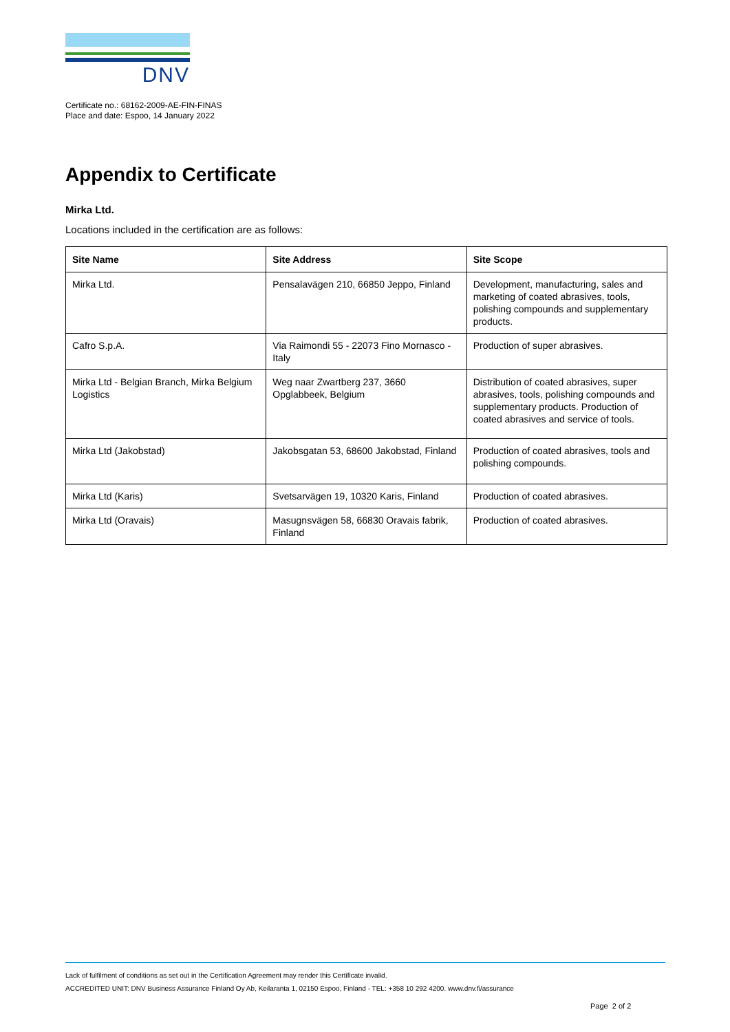DNV
Certificate no.: 68162-2009-AE-FIN-FINAS
Place and date: Espoo, 14 January 2022
Appendix to Certificate
Mirka Ltd.
Locations included in the certification are as follows:
| Site Name | Site Address | Site Scope |
| --- | --- | --- |
| Mirka Ltd. | Pensalavägen 210, 66850 Jeppo, Finland | Development, manufacturing, sales and marketing of coated abrasives, tools, polishing compounds and supplementary products. |
| Cafro S.p.A. | Via Raimondi 55 - 22073 Fino Mornasco - Italy | Production of super abrasives. |
| Mirka Ltd - Belgian Branch, Mirka Belgium Logistics | Weg naar Zwartberg 237, 3660 Opglabbeek, Belgium | Distribution of coated abrasives, super abrasives, tools, polishing compounds and supplementary products. Production of coated abrasives and service of tools. |
| Mirka Ltd (Jakobstad) | Jakobsgatan 53, 68600 Jakobstad, Finland | Production of coated abrasives, tools and polishing compounds. |
| Mirka Ltd (Karis) | Svetsarvägen 19, 10320 Karis, Finland | Production of coated abrasives. |
| Mirka Ltd (Oravais) | Masugnsvägen 58, 66830 Oravais fabrik, Finland | Production of coated abrasives. |
Lack of fulfilment of conditions as set out in the Certification Agreement may render this Certificate invalid.
ACCREDITED UNIT: DNV Business Assurance Finland Oy Ab, Keilaranta 1, 02150 Espoo, Finland - TEL: +358 10 292 4200. www.dnv.fi/assurance
Page 2 of 2